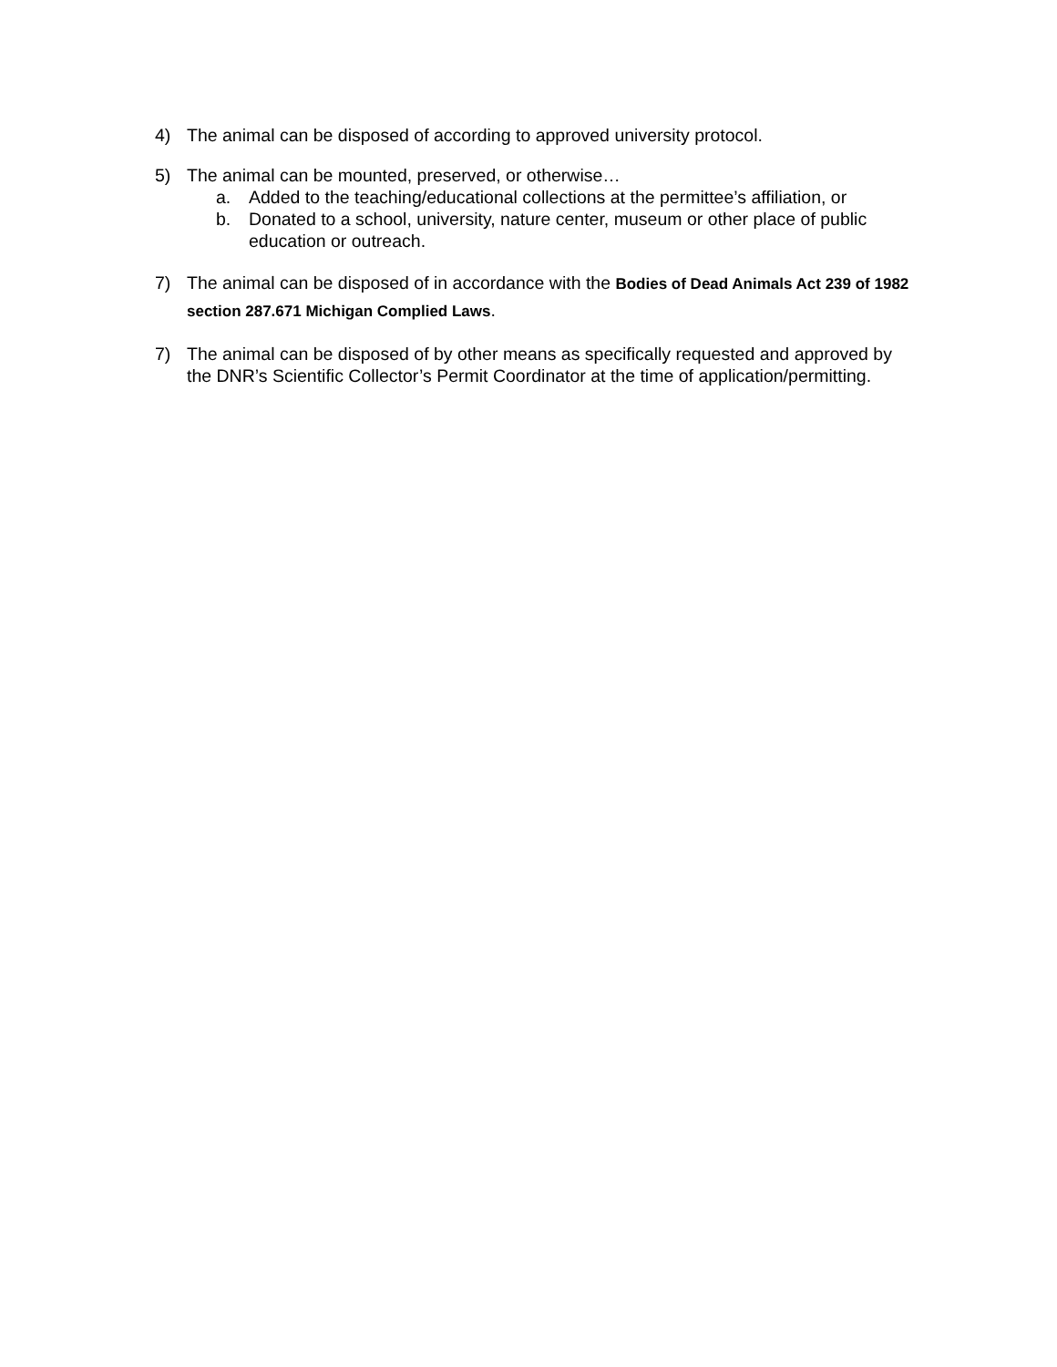4) The animal can be disposed of according to approved university protocol.
5) The animal can be mounted, preserved, or otherwise…
a. Added to the teaching/educational collections at the permittee’s affiliation, or
b. Donated to a school, university, nature center, museum or other place of public education or outreach.
7) The animal can be disposed of in accordance with the Bodies of Dead Animals Act 239 of 1982 section 287.671 Michigan Complied Laws.
7) The animal can be disposed of by other means as specifically requested and approved by the DNR’s Scientific Collector’s Permit Coordinator at the time of application/permitting.